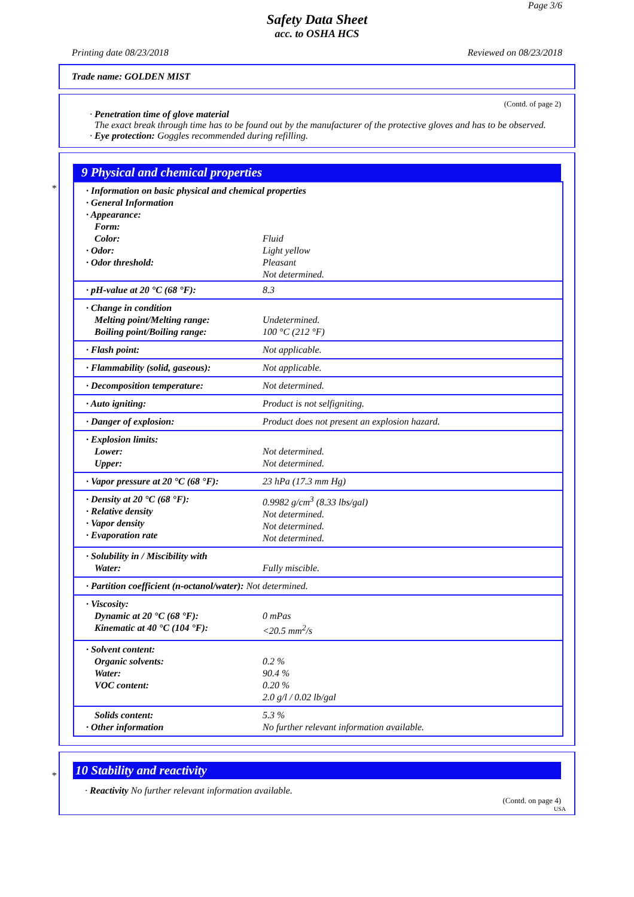Page 3/6
Safety Data Sheet
acc. to OSHA HCS
Printing date 08/23/2018 Reviewed on 08/23/2018
Trade name: GOLDEN MIST
(Contd. of page 2)
· Penetration time of glove material
The exact break through time has to be found out by the manufacturer of the protective gloves and has to be observed.
· Eye protection: Goggles recommended during refilling.
*
9 Physical and chemical properties
| · Information on basic physical and chemical properties · General Information · Appearance: Form: | |
| Color: · Odor: · Odor threshold: | Fluid Light yellow Pleasant Not determined. |
| · pH-value at 20 °C (68 °F): | 8.3 |
| · Change in condition Melting point/Melting range: Boiling point/Boiling range: | Undetermined. 100 °C (212 °F) |
| · Flash point: | Not applicable. |
| · Flammability (solid, gaseous): | Not applicable. |
| · Decomposition temperature: | Not determined. |
| · Auto igniting: | Product is not selfigniting. |
| · Danger of explosion: | Product does not present an explosion hazard. |
| · Explosion limits: Lower: Upper: | Not determined. Not determined. |
| · Vapor pressure at 20 °C (68 °F): | 23 hPa (17.3 mm Hg) |
| · Density at 20 °C (68 °F): · Relative density · Vapor density · Evaporation rate | 0.9982 g/cm<sup>3</sup> (8.33 lbs/gal) Not determined. Not determined. Not determined. |
| · Solubility in / Miscibility with Water: | Fully miscible. |
| · Partition coefficient (n-octanol/water): Not determined. | |
| · Viscosity: Dynamic at 20 °C (68 °F): Kinematic at 40 °C (104 °F): | 0 mPas <20.5 mm<sup>2</sup>/s |
| · Solvent content: Organic solvents: Water: VOC content: | 0.2 % 90.4 % 0.20 % 2.0 g/l / 0.02 lb/gal |
| Solids content: · Other information | 5.3 % No further relevant information available. |
*
10 Stability and reactivity
· Reactivity No further relevant information available.
(Contd. on page 4)
USA